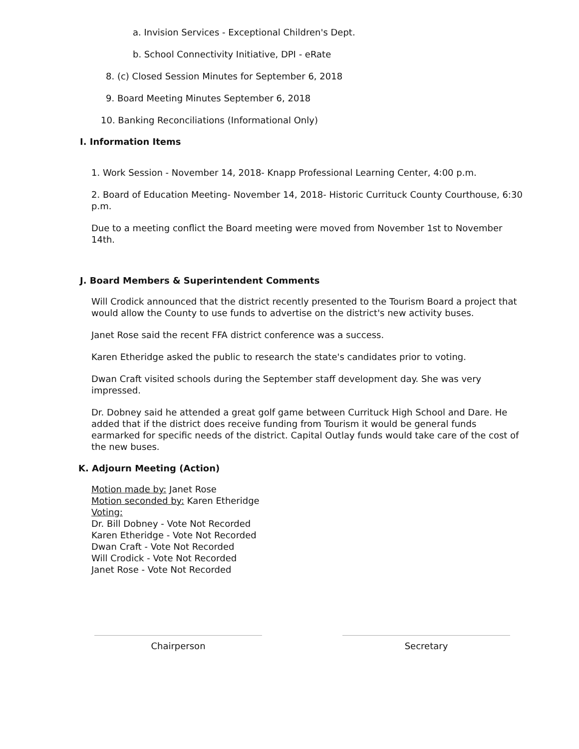a. Invision Services - Exceptional Children's Dept.
b. School Connectivity Initiative, DPI - eRate
8. (c) Closed Session Minutes for September 6, 2018
9. Board Meeting Minutes September 6, 2018
10. Banking Reconciliations (Informational Only)
I. Information Items
1. Work Session - November 14, 2018- Knapp Professional Learning Center, 4:00 p.m.
2. Board of Education Meeting- November 14, 2018- Historic Currituck County Courthouse, 6:30 p.m.
Due to a meeting conflict the Board meeting were moved from November 1st to November 14th.
J. Board Members & Superintendent Comments
Will Crodick announced that the district recently presented to the Tourism Board a project that would allow the County to use funds to advertise on the district's new activity buses.
Janet Rose said the recent FFA district conference was a success.
Karen Etheridge asked the public to research the state's candidates prior to voting.
Dwan Craft visited schools during the September staff development day. She was very impressed.
Dr. Dobney said he attended a great golf game between Currituck High School and Dare. He added that if the district does receive funding from Tourism it would be general funds earmarked for specific needs of the district. Capital Outlay funds would take care of the cost of the new buses.
K. Adjourn Meeting (Action)
Motion made by: Janet Rose
Motion seconded by: Karen Etheridge
Voting:
Dr. Bill Dobney - Vote Not Recorded
Karen Etheridge - Vote Not Recorded
Dwan Craft - Vote Not Recorded
Will Crodick - Vote Not Recorded
Janet Rose - Vote Not Recorded
Chairperson Secretary